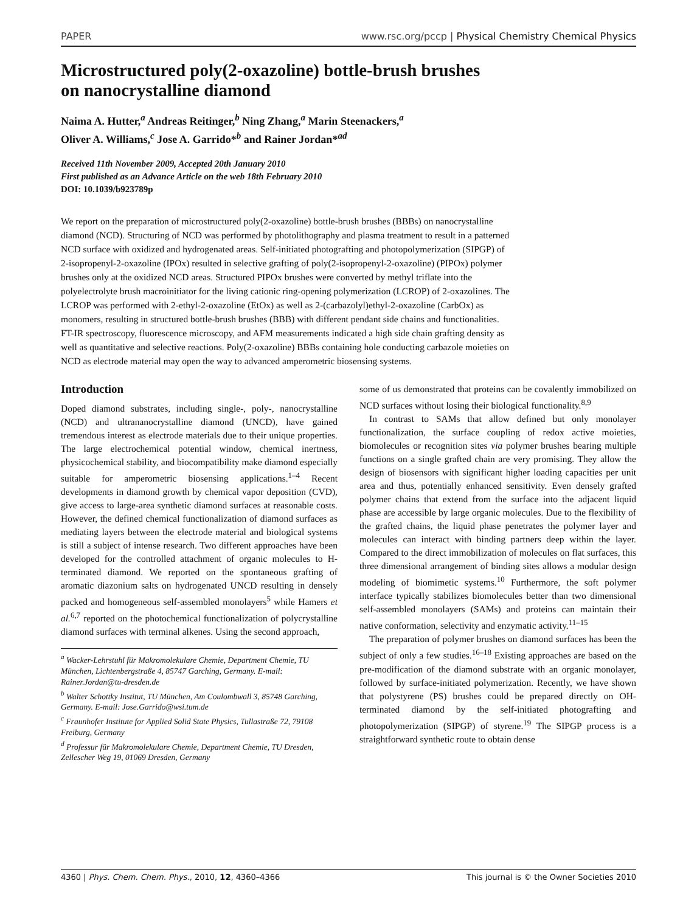PAPER www.rsc.org/pccp | Physical Chemistry Chemical Physics
Microstructured poly(2-oxazoline) bottle-brush brushes
on nanocrystalline diamond
Naima A. Hutter,<sup>a</sup> Andreas Reitinger,<sup>b</sup> Ning Zhang,<sup>a</sup> Marin Steenackers,<sup>a</sup>
Oliver A. Williams,<sup>c</sup> Jose A. Garrido*<sup>b</sup> and Rainer Jordan*<sup>ad</sup>
Received 11th November 2009, Accepted 20th January 2010
First published as an Advance Article on the web 18th February 2010
DOI: 10.1039/b923789p
We report on the preparation of microstructured poly(2-oxazoline) bottle-brush brushes (BBBs) on nanocrystalline diamond (NCD). Structuring of NCD was performed by photolithography and plasma treatment to result in a patterned NCD surface with oxidized and hydrogenated areas. Self-initiated photografting and photopolymerization (SIPGP) of 2-isopropenyl-2-oxazoline (IPOx) resulted in selective grafting of poly(2-isopropenyl-2-oxazoline) (PIPOx) polymer brushes only at the oxidized NCD areas. Structured PIPOx brushes were converted by methyl triflate into the polyelectrolyte brush macroinitiator for the living cationic ring-opening polymerization (LCROP) of 2-oxazolines. The LCROP was performed with 2-ethyl-2-oxazoline (EtOx) as well as 2-(carbazolyl)ethyl-2-oxazoline (CarbOx) as monomers, resulting in structured bottle-brush brushes (BBB) with different pendant side chains and functionalities. FT-IR spectroscopy, fluorescence microscopy, and AFM measurements indicated a high side chain grafting density as well as quantitative and selective reactions. Poly(2-oxazoline) BBBs containing hole conducting carbazole moieties on NCD as electrode material may open the way to advanced amperometric biosensing systems.
Introduction
Doped diamond substrates, including single-, poly-, nanocrystalline (NCD) and ultrananocrystalline diamond (UNCD), have gained tremendous interest as electrode materials due to their unique properties. The large electrochemical potential window, chemical inertness, physicochemical stability, and biocompatibility make diamond especially suitable for amperometric biosensing applications.<sup>1–4</sup> Recent developments in diamond growth by chemical vapor deposition (CVD), give access to large-area synthetic diamond surfaces at reasonable costs. However, the defined chemical functionalization of diamond surfaces as mediating layers between the electrode material and biological systems is still a subject of intense research. Two different approaches have been developed for the controlled attachment of organic molecules to H-terminated diamond. We reported on the spontaneous grafting of aromatic diazonium salts on hydrogenated UNCD resulting in densely packed and homogeneous self-assembled monolayers<sup>5</sup> while Hamers et al.<sup>6,7</sup> reported on the photochemical functionalization of polycrystalline diamond surfaces with terminal alkenes. Using the second approach,
<sup>a</sup> Wacker-Lehrstuhl für Makromolekulare Chemie, Department Chemie, TU München, Lichtenbergstraße 4, 85747 Garching, Germany. E-mail: Rainer.Jordan@tu-dresden.de
<sup>b</sup> Walter Schottky Institut, TU München, Am Coulombwall 3, 85748 Garching, Germany. E-mail: Jose.Garrido@wsi.tum.de
<sup>c</sup> Fraunhofer Institute for Applied Solid State Physics, Tullastraße 72, 79108 Freiburg, Germany
<sup>d</sup> Professur für Makromolekulare Chemie, Department Chemie, TU Dresden, Zellescher Weg 19, 01069 Dresden, Germany
some of us demonstrated that proteins can be covalently immobilized on NCD surfaces without losing their biological functionality.<sup>8,9</sup>
In contrast to SAMs that allow defined but only monolayer functionalization, the surface coupling of redox active moieties, biomolecules or recognition sites via polymer brushes bearing multiple functions on a single grafted chain are very promising. They allow the design of biosensors with significant higher loading capacities per unit area and thus, potentially enhanced sensitivity. Even densely grafted polymer chains that extend from the surface into the adjacent liquid phase are accessible by large organic molecules. Due to the flexibility of the grafted chains, the liquid phase penetrates the polymer layer and molecules can interact with binding partners deep within the layer. Compared to the direct immobilization of molecules on flat surfaces, this three dimensional arrangement of binding sites allows a modular design modeling of biomimetic systems.<sup>10</sup> Furthermore, the soft polymer interface typically stabilizes biomolecules better than two dimensional self-assembled monolayers (SAMs) and proteins can maintain their native conformation, selectivity and enzymatic activity.<sup>11–15</sup>
The preparation of polymer brushes on diamond surfaces has been the subject of only a few studies.<sup>16–18</sup> Existing approaches are based on the pre-modification of the diamond substrate with an organic monolayer, followed by surface-initiated polymerization. Recently, we have shown that polystyrene (PS) brushes could be prepared directly on OH-terminated diamond by the self-initiated photografting and photopolymerization (SIPGP) of styrene.<sup>19</sup> The SIPGP process is a straightforward synthetic route to obtain dense
4360 | Phys. Chem. Chem. Phys., 2010, 12, 4360–4366 This journal is © the Owner Societies 2010